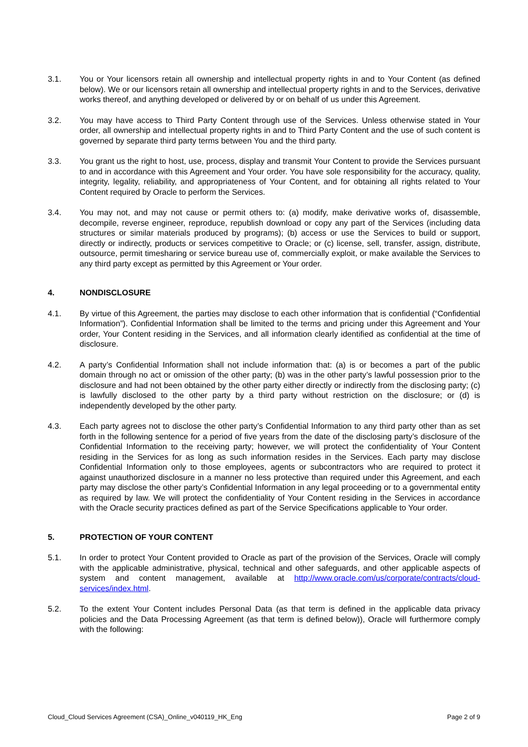3.1. You or Your licensors retain all ownership and intellectual property rights in and to Your Content (as defined below). We or our licensors retain all ownership and intellectual property rights in and to the Services, derivative works thereof, and anything developed or delivered by or on behalf of us under this Agreement.
3.2. You may have access to Third Party Content through use of the Services. Unless otherwise stated in Your order, all ownership and intellectual property rights in and to Third Party Content and the use of such content is governed by separate third party terms between You and the third party.
3.3. You grant us the right to host, use, process, display and transmit Your Content to provide the Services pursuant to and in accordance with this Agreement and Your order. You have sole responsibility for the accuracy, quality, integrity, legality, reliability, and appropriateness of Your Content, and for obtaining all rights related to Your Content required by Oracle to perform the Services.
3.4. You may not, and may not cause or permit others to: (a) modify, make derivative works of, disassemble, decompile, reverse engineer, reproduce, republish download or copy any part of the Services (including data structures or similar materials produced by programs); (b) access or use the Services to build or support, directly or indirectly, products or services competitive to Oracle; or (c) license, sell, transfer, assign, distribute, outsource, permit timesharing or service bureau use of, commercially exploit, or make available the Services to any third party except as permitted by this Agreement or Your order.
4. NONDISCLOSURE
4.1. By virtue of this Agreement, the parties may disclose to each other information that is confidential (“Confidential Information”). Confidential Information shall be limited to the terms and pricing under this Agreement and Your order, Your Content residing in the Services, and all information clearly identified as confidential at the time of disclosure.
4.2. A party’s Confidential Information shall not include information that: (a) is or becomes a part of the public domain through no act or omission of the other party; (b) was in the other party’s lawful possession prior to the disclosure and had not been obtained by the other party either directly or indirectly from the disclosing party; (c) is lawfully disclosed to the other party by a third party without restriction on the disclosure; or (d) is independently developed by the other party.
4.3. Each party agrees not to disclose the other party’s Confidential Information to any third party other than as set forth in the following sentence for a period of five years from the date of the disclosing party’s disclosure of the Confidential Information to the receiving party; however, we will protect the confidentiality of Your Content residing in the Services for as long as such information resides in the Services. Each party may disclose Confidential Information only to those employees, agents or subcontractors who are required to protect it against unauthorized disclosure in a manner no less protective than required under this Agreement, and each party may disclose the other party’s Confidential Information in any legal proceeding or to a governmental entity as required by law. We will protect the confidentiality of Your Content residing in the Services in accordance with the Oracle security practices defined as part of the Service Specifications applicable to Your order.
5. PROTECTION OF YOUR CONTENT
5.1. In order to protect Your Content provided to Oracle as part of the provision of the Services, Oracle will comply with the applicable administrative, physical, technical and other safeguards, and other applicable aspects of system and content management, available at http://www.oracle.com/us/corporate/contracts/cloud-services/index.html.
5.2. To the extent Your Content includes Personal Data (as that term is defined in the applicable data privacy policies and the Data Processing Agreement (as that term is defined below)), Oracle will furthermore comply with the following:
Cloud_Cloud Services Agreement (CSA)_Online_v040119_HK_Eng Page 2 of 9